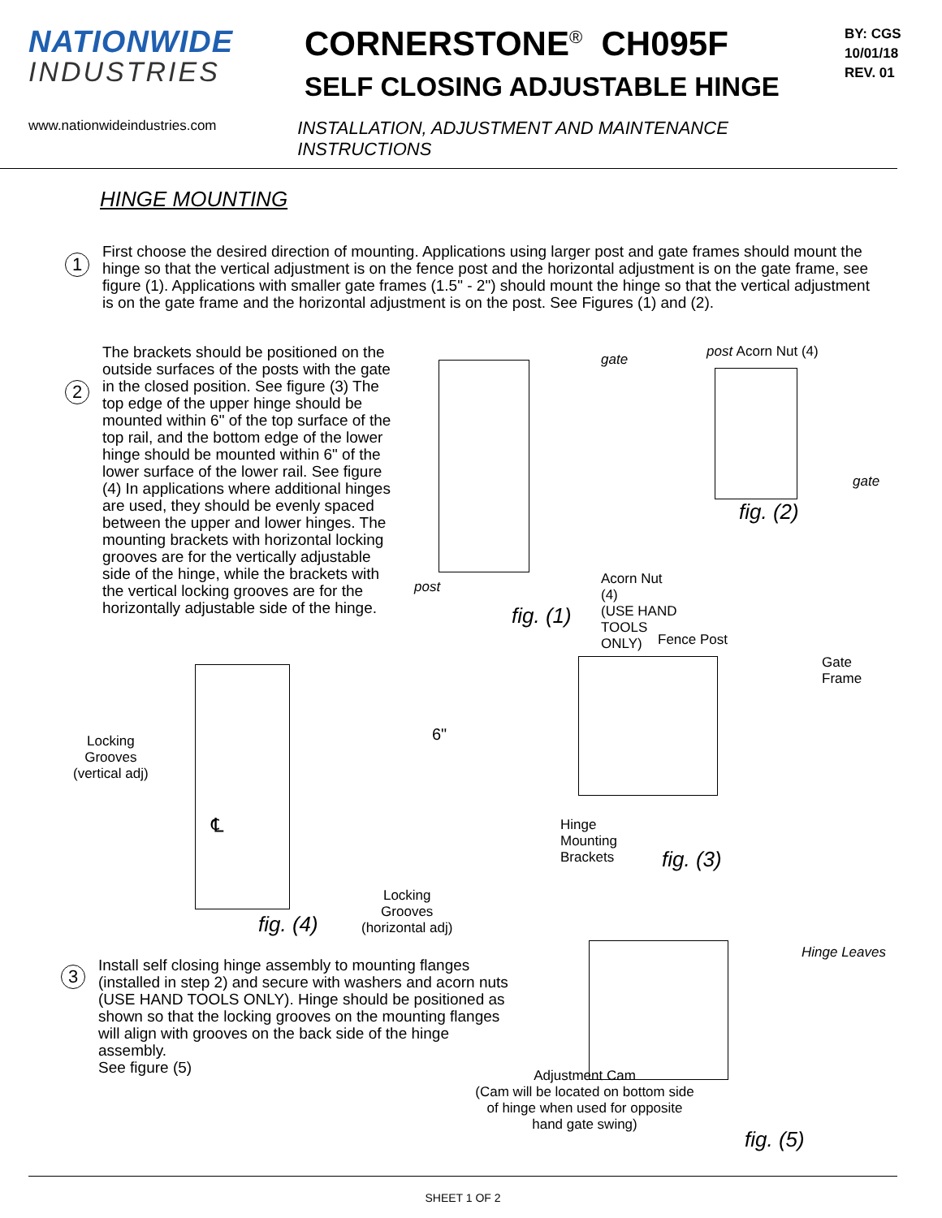NATIONWIDE
INDUSTRIES
CORNERSTONE<sup>®</sup> CH095F
SELF CLOSING ADJUSTABLE HINGE
BY: CGS
10/01/18
REV. 01
www.nationwideindustries.com INSTALLATION, ADJUSTMENT AND MAINTENANCE INSTRUCTIONS
HINGE MOUNTING
1
First choose the desired direction of mounting. Applications using larger post and gate frames should mount the hinge so that the vertical adjustment is on the fence post and the horizontal adjustment is on the gate frame, see figure (1). Applications with smaller gate frames (1.5" - 2") should mount the hinge so that the vertical adjustment is on the gate frame and the horizontal adjustment is on the post. See Figures (1) and (2).
2
The brackets should be positioned on the outside surfaces of the posts with the gate in the closed position. See figure (3) The top edge of the upper hinge should be mounted within 6" of the top surface of the top rail, and the bottom edge of the lower hinge should be mounted within 6" of the lower surface of the lower rail. See figure (4) In applications where additional hinges are used, they should be evenly spaced between the upper and lower hinges. The mounting brackets with horizontal locking grooves are for the vertically adjustable side of the hinge, while the brackets with the vertical locking grooves are for the horizontally adjustable side of the hinge.
gate
post Acorn Nut (4)
(USE HAND TOOLS ONLY)
fig. (1)
post Acorn Nut (4)
gate
fig. (2)
Locking
Grooves
(vertical adj)
℄
6"
fig. (4)
Locking
Grooves
(horizontal adj)
Fence Post
Gate
Frame
Hinge
Mounting
Brackets fig. (3)
3
Install self closing hinge assembly to mounting flanges (installed in step 2) and secure with washers and acorn nuts (USE HAND TOOLS ONLY). Hinge should be positioned as shown so that the locking grooves on the mounting flanges will align with grooves on the back side of the hinge assembly.
See figure (5)
Adjustment Cam
(Cam will be located on bottom side of hinge when used for opposite hand gate swing)
Hinge Leaves
fig. (5)
SHEET 1 OF 2